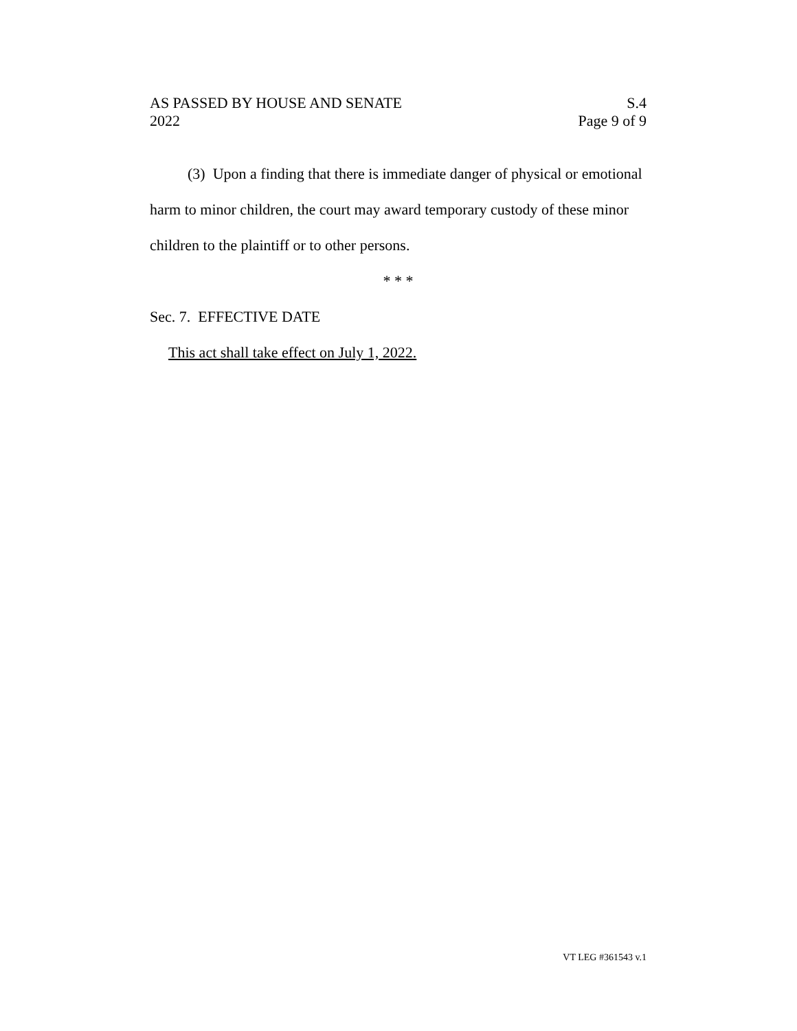AS PASSED BY HOUSE AND SENATE
2022
S.4
Page 9 of 9
(3) Upon a finding that there is immediate danger of physical or emotional harm to minor children, the court may award temporary custody of these minor children to the plaintiff or to other persons.
* * *
Sec. 7. EFFECTIVE DATE
This act shall take effect on July 1, 2022.
VT LEG #361543 v.1